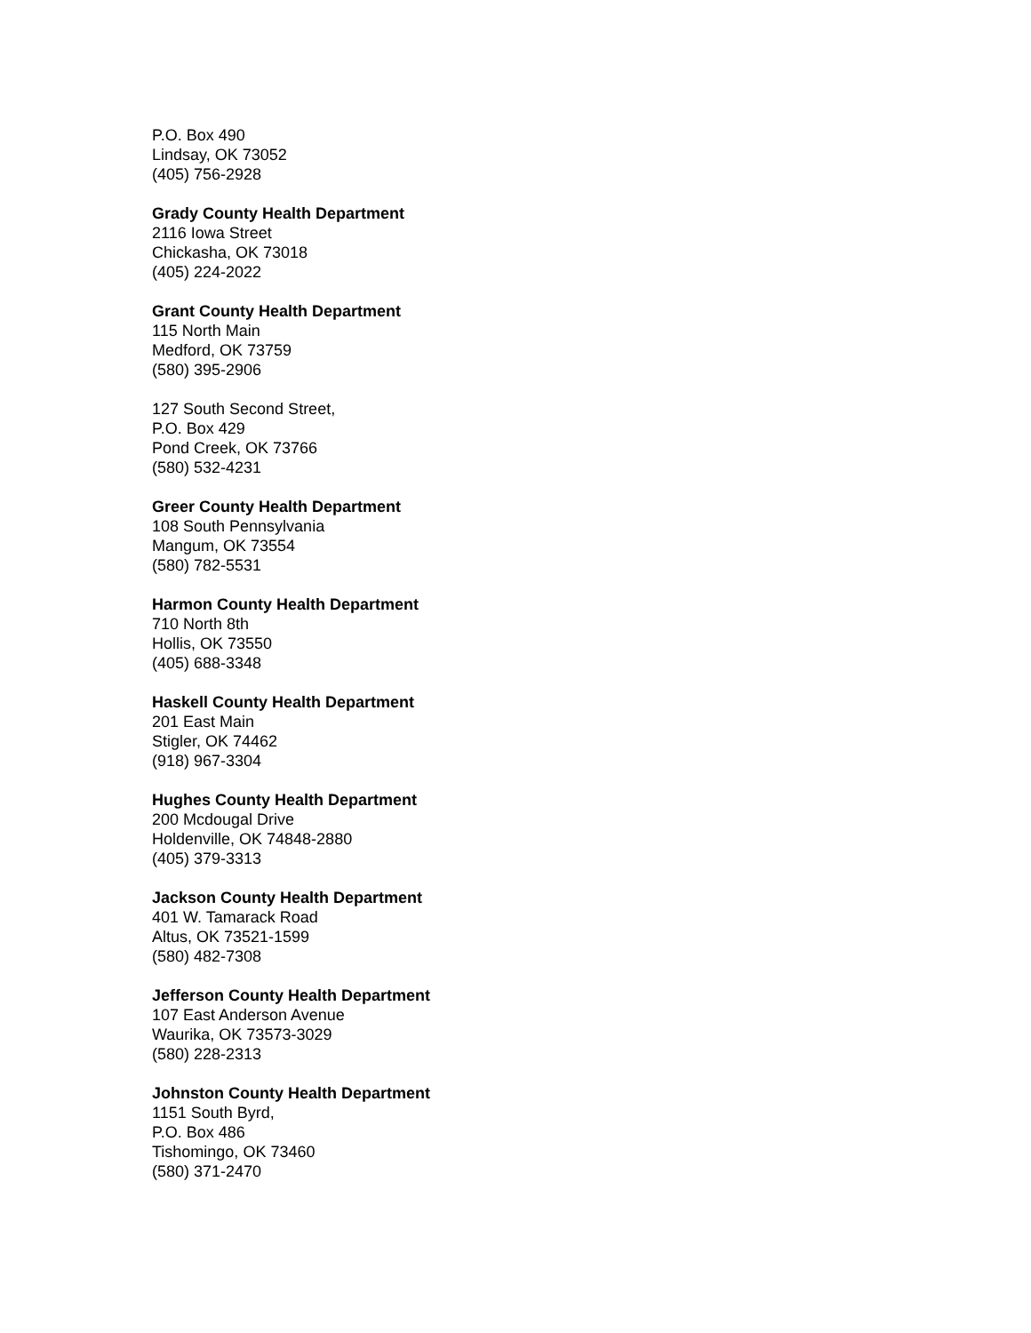P.O. Box 490
Lindsay, OK 73052
(405) 756-2928
Grady County Health Department
2116 Iowa Street
Chickasha, OK 73018
(405) 224-2022
Grant County Health Department
115 North Main
Medford, OK 73759
(580) 395-2906
127 South Second Street,
P.O. Box 429
Pond Creek, OK 73766
(580) 532-4231
Greer County Health Department
108 South Pennsylvania
Mangum, OK 73554
(580) 782-5531
Harmon County Health Department
710 North 8th
Hollis, OK 73550
(405) 688-3348
Haskell County Health Department
201 East Main
Stigler, OK 74462
(918) 967-3304
Hughes County Health Department
200 Mcdougal Drive
Holdenville, OK 74848-2880
(405) 379-3313
Jackson County Health Department
401 W. Tamarack Road
Altus, OK 73521-1599
(580) 482-7308
Jefferson County Health Department
107 East Anderson Avenue
Waurika, OK 73573-3029
(580) 228-2313
Johnston County Health Department
1151 South Byrd,
P.O. Box 486
Tishomingo, OK 73460
(580) 371-2470